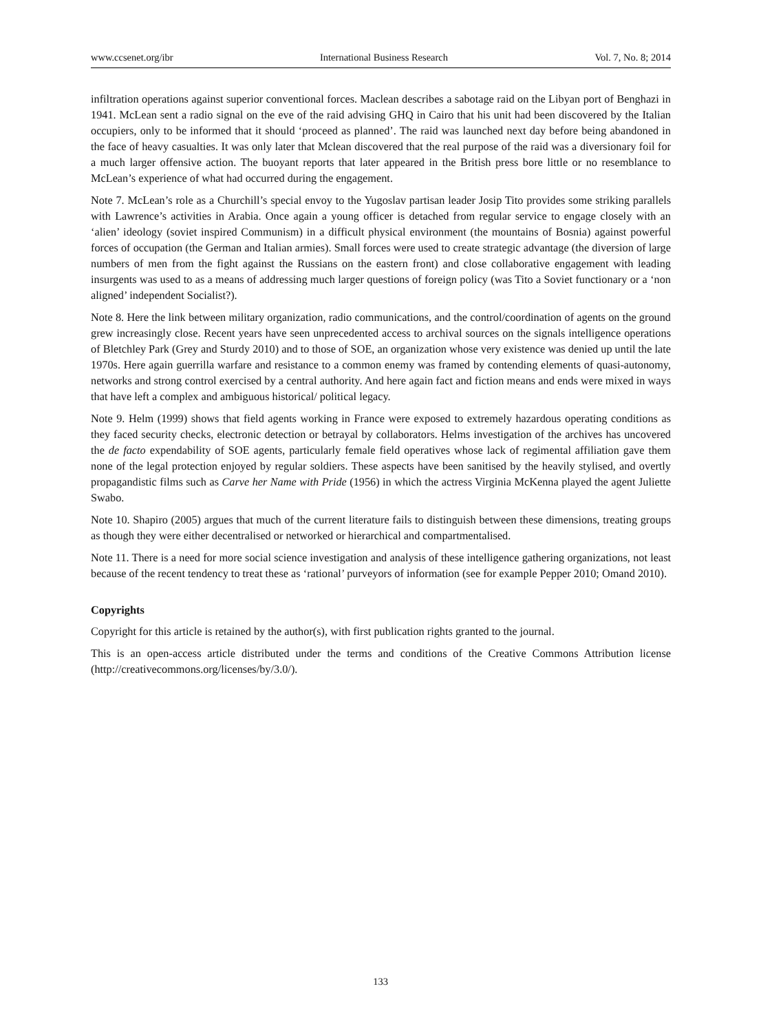www.ccsenet.org/ibr International Business Research Vol. 7, No. 8; 2014
infiltration operations against superior conventional forces. Maclean describes a sabotage raid on the Libyan port of Benghazi in 1941. McLean sent a radio signal on the eve of the raid advising GHQ in Cairo that his unit had been discovered by the Italian occupiers, only to be informed that it should ‘proceed as planned’. The raid was launched next day before being abandoned in the face of heavy casualties. It was only later that Mclean discovered that the real purpose of the raid was a diversionary foil for a much larger offensive action. The buoyant reports that later appeared in the British press bore little or no resemblance to McLean’s experience of what had occurred during the engagement.
Note 7. McLean’s role as a Churchill’s special envoy to the Yugoslav partisan leader Josip Tito provides some striking parallels with Lawrence’s activities in Arabia. Once again a young officer is detached from regular service to engage closely with an ‘alien’ ideology (soviet inspired Communism) in a difficult physical environment (the mountains of Bosnia) against powerful forces of occupation (the German and Italian armies). Small forces were used to create strategic advantage (the diversion of large numbers of men from the fight against the Russians on the eastern front) and close collaborative engagement with leading insurgents was used to as a means of addressing much larger questions of foreign policy (was Tito a Soviet functionary or a ‘non aligned’ independent Socialist?).
Note 8. Here the link between military organization, radio communications, and the control/coordination of agents on the ground grew increasingly close. Recent years have seen unprecedented access to archival sources on the signals intelligence operations of Bletchley Park (Grey and Sturdy 2010) and to those of SOE, an organization whose very existence was denied up until the late 1970s. Here again guerrilla warfare and resistance to a common enemy was framed by contending elements of quasi-autonomy, networks and strong control exercised by a central authority. And here again fact and fiction means and ends were mixed in ways that have left a complex and ambiguous historical/ political legacy.
Note 9. Helm (1999) shows that field agents working in France were exposed to extremely hazardous operating conditions as they faced security checks, electronic detection or betrayal by collaborators. Helms investigation of the archives has uncovered the de facto expendability of SOE agents, particularly female field operatives whose lack of regimental affiliation gave them none of the legal protection enjoyed by regular soldiers. These aspects have been sanitised by the heavily stylised, and overtly propagandistic films such as Carve her Name with Pride (1956) in which the actress Virginia McKenna played the agent Juliette Swabo.
Note 10. Shapiro (2005) argues that much of the current literature fails to distinguish between these dimensions, treating groups as though they were either decentralised or networked or hierarchical and compartmentalised.
Note 11. There is a need for more social science investigation and analysis of these intelligence gathering organizations, not least because of the recent tendency to treat these as ‘rational’ purveyors of information (see for example Pepper 2010; Omand 2010).
Copyrights
Copyright for this article is retained by the author(s), with first publication rights granted to the journal.
This is an open-access article distributed under the terms and conditions of the Creative Commons Attribution license (http://creativecommons.org/licenses/by/3.0/).
133